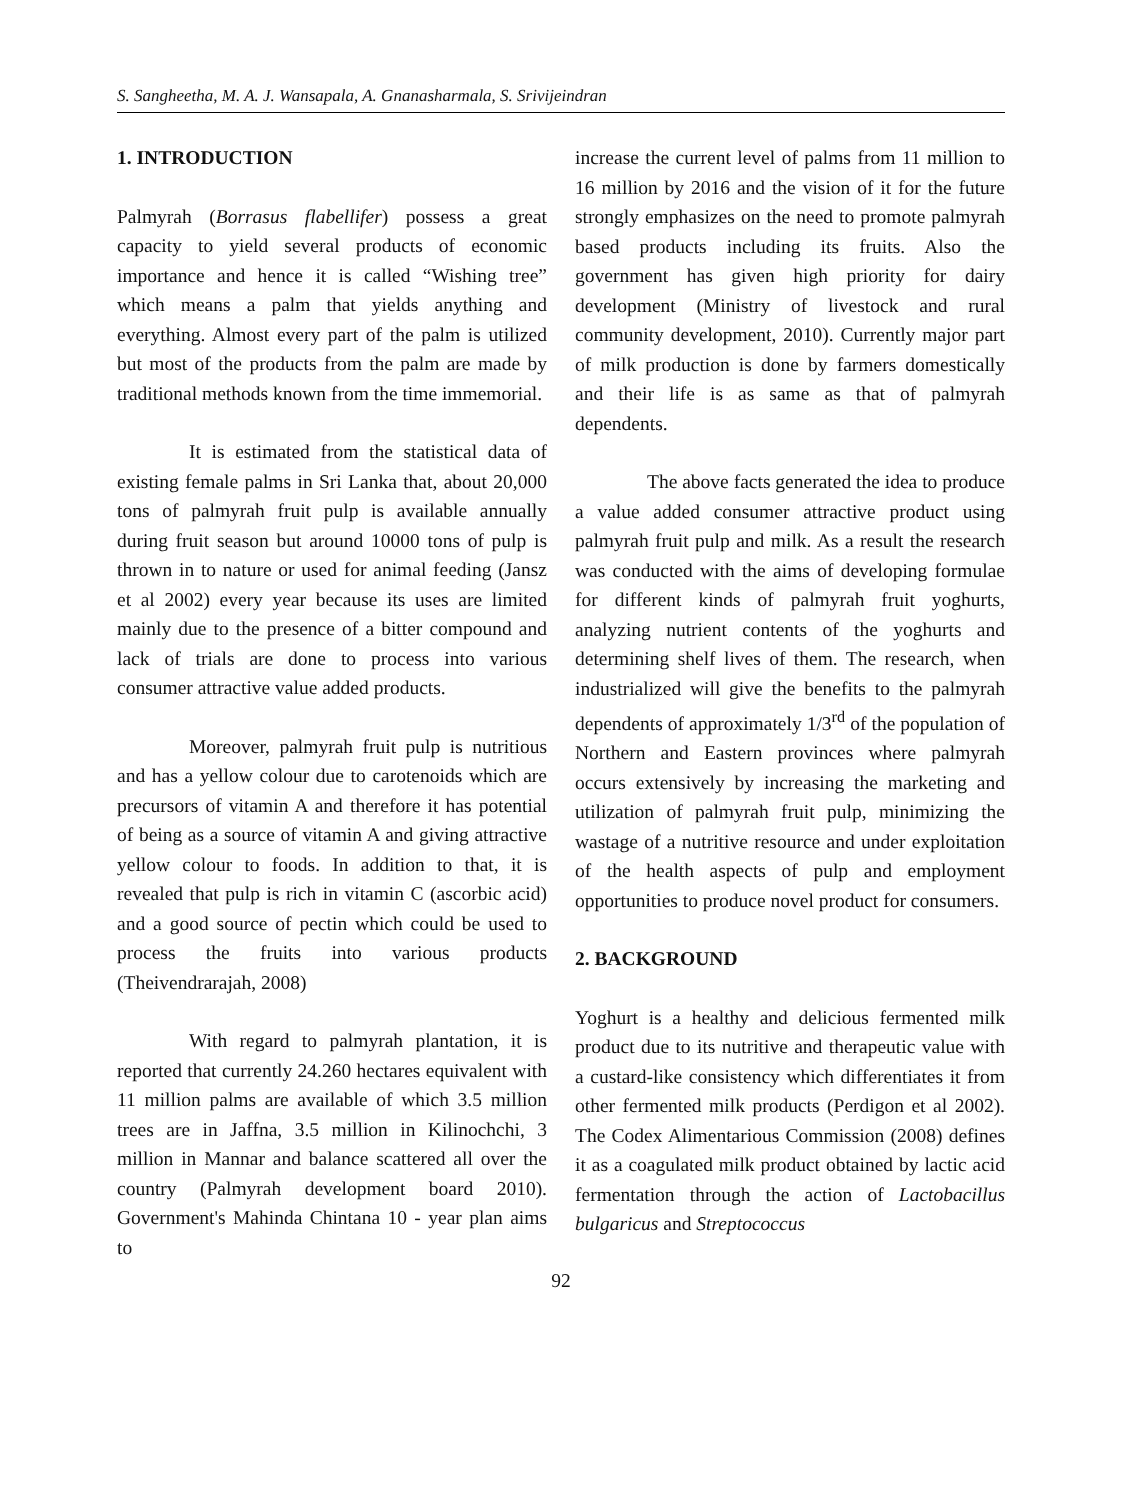S. Sangheetha, M. A. J. Wansapala, A. Gnanasharmala, S. Srivijeindran
1. INTRODUCTION
Palmyrah (Borrasus flabellifer) possess a great capacity to yield several products of economic importance and hence it is called “Wishing tree” which means a palm that yields anything and everything. Almost every part of the palm is utilized but most of the products from the palm are made by traditional methods known from the time immemorial.
It is estimated from the statistical data of existing female palms in Sri Lanka that, about 20,000 tons of palmyrah fruit pulp is available annually during fruit season but around 10000 tons of pulp is thrown in to nature or used for animal feeding (Jansz et al 2002) every year because its uses are limited mainly due to the presence of a bitter compound and lack of trials are done to process into various consumer attractive value added products.
Moreover, palmyrah fruit pulp is nutritious and has a yellow colour due to carotenoids which are precursors of vitamin A and therefore it has potential of being as a source of vitamin A and giving attractive yellow colour to foods. In addition to that, it is revealed that pulp is rich in vitamin C (ascorbic acid) and a good source of pectin which could be used to process the fruits into various products (Theivendrarajah, 2008)
With regard to palmyrah plantation, it is reported that currently 24.260 hectares equivalent with 11 million palms are available of which 3.5 million trees are in Jaffna, 3.5 million in Kilinochchi, 3 million in Mannar and balance scattered all over the country (Palmyrah development board 2010). Government's Mahinda Chintana 10 - year plan aims to
increase the current level of palms from 11 million to 16 million by 2016 and the vision of it for the future strongly emphasizes on the need to promote palmyrah based products including its fruits. Also the government has given high priority for dairy development (Ministry of livestock and rural community development, 2010). Currently major part of milk production is done by farmers domestically and their life is as same as that of palmyrah dependents.
The above facts generated the idea to produce a value added consumer attractive product using palmyrah fruit pulp and milk. As a result the research was conducted with the aims of developing formulae for different kinds of palmyrah fruit yoghurts, analyzing nutrient contents of the yoghurts and determining shelf lives of them. The research, when industrialized will give the benefits to the palmyrah dependents of approximately 1/3<sup>rd</sup> of the population of Northern and Eastern provinces where palmyrah occurs extensively by increasing the marketing and utilization of palmyrah fruit pulp, minimizing the wastage of a nutritive resource and under exploitation of the health aspects of pulp and employment opportunities to produce novel product for consumers.
2. BACKGROUND
Yoghurt is a healthy and delicious fermented milk product due to its nutritive and therapeutic value with a custard-like consistency which differentiates it from other fermented milk products (Perdigon et al 2002). The Codex Alimentarious Commission (2008) defines it as a coagulated milk product obtained by lactic acid fermentation through the action of Lactobacillus bulgaricus and Streptococcus
92